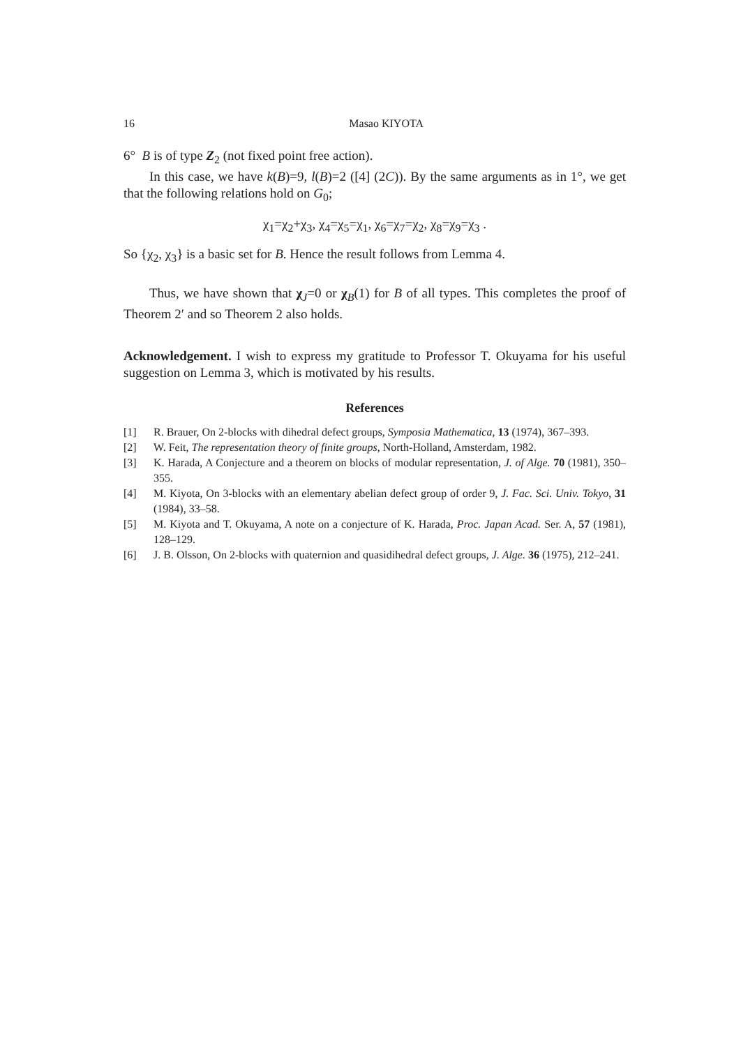16 Masao KIYOTA
6° B is of type Z<sub>2</sub> (not fixed point free action).
In this case, we have k(B)=9, l(B)=2 ([4] (2C)). By the same arguments as in 1°, we get that the following relations hold on G<sub>0</sub>;
χ<sub>1</sub>=χ<sub>2</sub>+χ<sub>3</sub>, χ<sub>4</sub>=χ<sub>5</sub>=χ<sub>1</sub>, χ<sub>6</sub>=χ<sub>7</sub>=χ<sub>2</sub>, χ<sub>8</sub>=χ<sub>9</sub>=χ<sub>3</sub> .
So {χ<sub>2</sub>, χ<sub>3</sub>} is a basic set for B. Hence the result follows from Lemma 4.
Thus, we have shown that χ<sub>J</sub>=0 or χ<sub>B</sub>(1) for B of all types. This completes the proof of Theorem 2′ and so Theorem 2 also holds.
Acknowledgement. I wish to express my gratitude to Professor T. Okuyama for his useful suggestion on Lemma 3, which is motivated by his results.
References
[1] R. Brauer, On 2-blocks with dihedral defect groups, Symposia Mathematica, 13 (1974), 367–393.
[2] W. Feit, The representation theory of finite groups, North-Holland, Amsterdam, 1982.
[3] K. Harada, A Conjecture and a theorem on blocks of modular representation, J. of Alge. 70 (1981), 350–355.
[4] M. Kiyota, On 3-blocks with an elementary abelian defect group of order 9, J. Fac. Sci. Univ. Tokyo, 31 (1984), 33–58.
[5] M. Kiyota and T. Okuyama, A note on a conjecture of K. Harada, Proc. Japan Acad. Ser. A, 57 (1981), 128–129.
[6] J. B. Olsson, On 2-blocks with quaternion and quasidihedral defect groups, J. Alge. 36 (1975), 212–241.